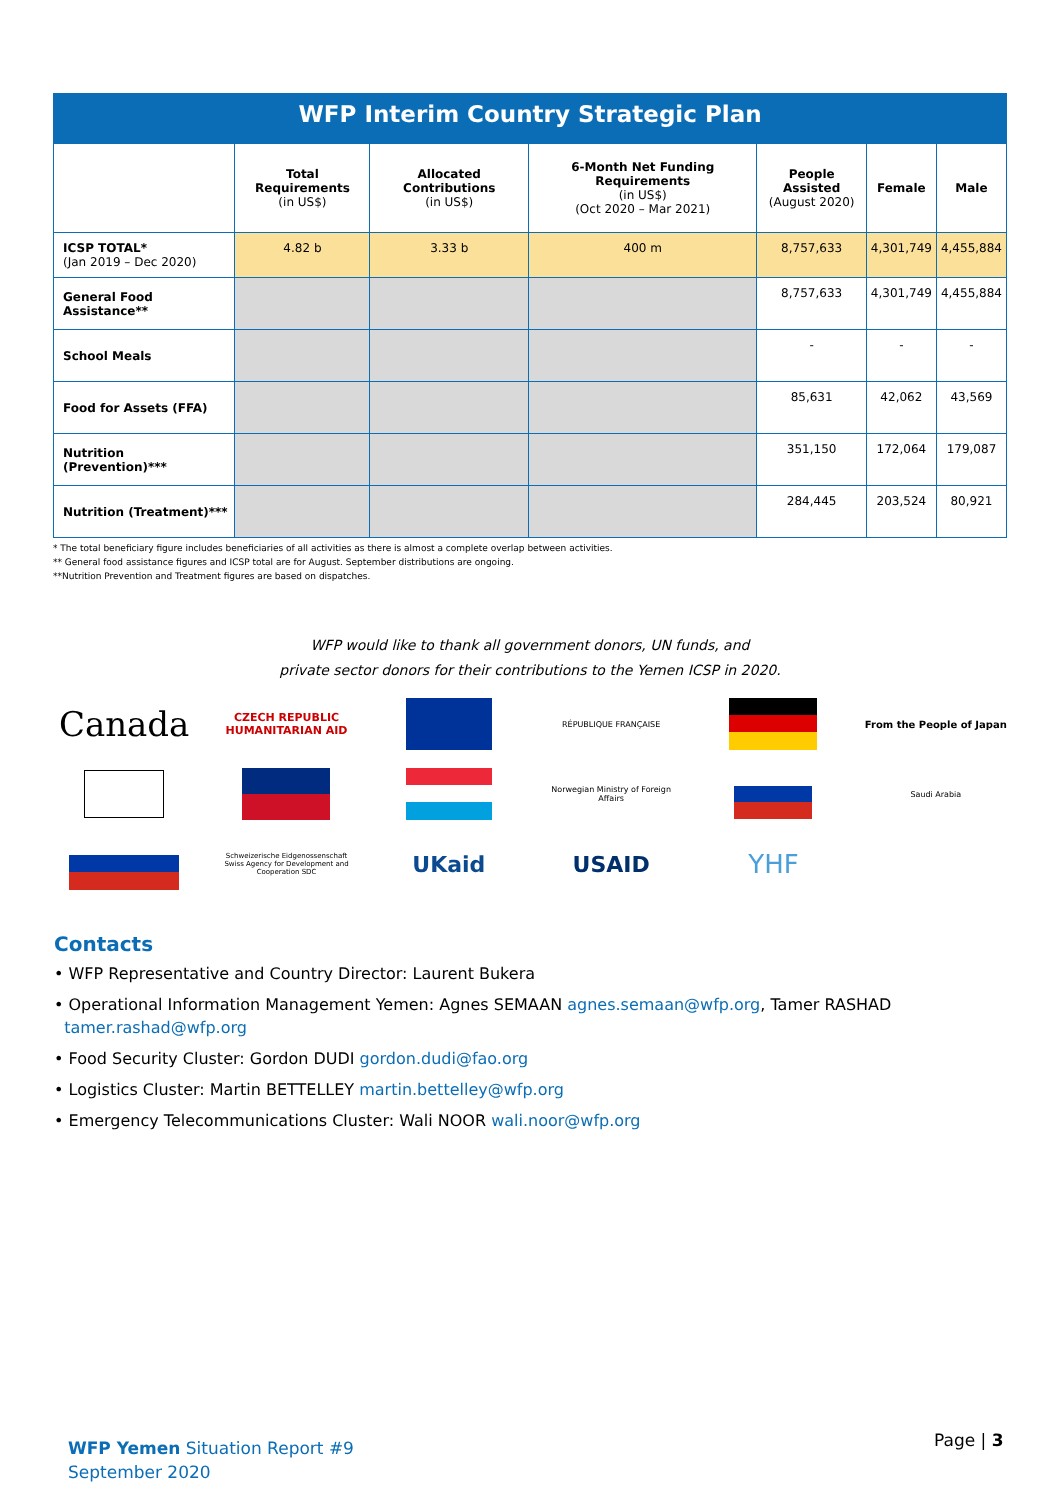WFP Interim Country Strategic Plan
| | Total Requirements (in US$) | Allocated Contributions (in US$) | 6-Month Net Funding Requirements (in US$) (Oct 2020 – Mar 2021) | People Assisted (August 2020) | Female | Male |
| --- | --- | --- | --- | --- | --- | --- |
| ICSP TOTAL* (Jan 2019 – Dec 2020) | 4.82 b | 3.33 b | 400 m | 8,757,633 | 4,301,749 | 4,455,884 |
| General Food Assistance** | | | | 8,757,633 | 4,301,749 | 4,455,884 |
| School Meals | | | | - | - | - |
| Food for Assets (FFA) | | | | 85,631 | 42,062 | 43,569 |
| Nutrition (Prevention)*** | | | | 351,150 | 172,064 | 179,087 |
| Nutrition (Treatment)*** | | | | 284,445 | 203,524 | 80,921 |
* The total beneficiary figure includes beneficiaries of all activities as there is almost a complete overlap between activities.
** General food assistance figures and ICSP total are for August. September distributions are ongoing.
**Nutrition Prevention and Treatment figures are based on dispatches.
WFP would like to thank all government donors, UN funds, and
private sector donors for their contributions to the Yemen ICSP in 2020.
Canada
CZECH REPUBLIC
HUMANITARIAN AID
RÉPUBLIQUE FRANÇAISE
From the People of Japan
Norwegian Ministry of Foreign Affairs
Saudi Arabia
Schweizerische Eidgenossenschaft
Swiss Agency for Development and Cooperation SDC
UKaid
USAID
YHF
Contacts
• WFP Representative and Country Director: Laurent Bukera
• Operational Information Management Yemen: Agnes SEMAAN agnes.semaan@wfp.org, Tamer RASHAD
tamer.rashad@wfp.org
• Food Security Cluster: Gordon DUDI gordon.dudi@fao.org
• Logistics Cluster: Martin BETTELLEY martin.bettelley@wfp.org
• Emergency Telecommunications Cluster: Wali NOOR wali.noor@wfp.org
WFP Yemen Situation Report #9
September 2020
Page | 3